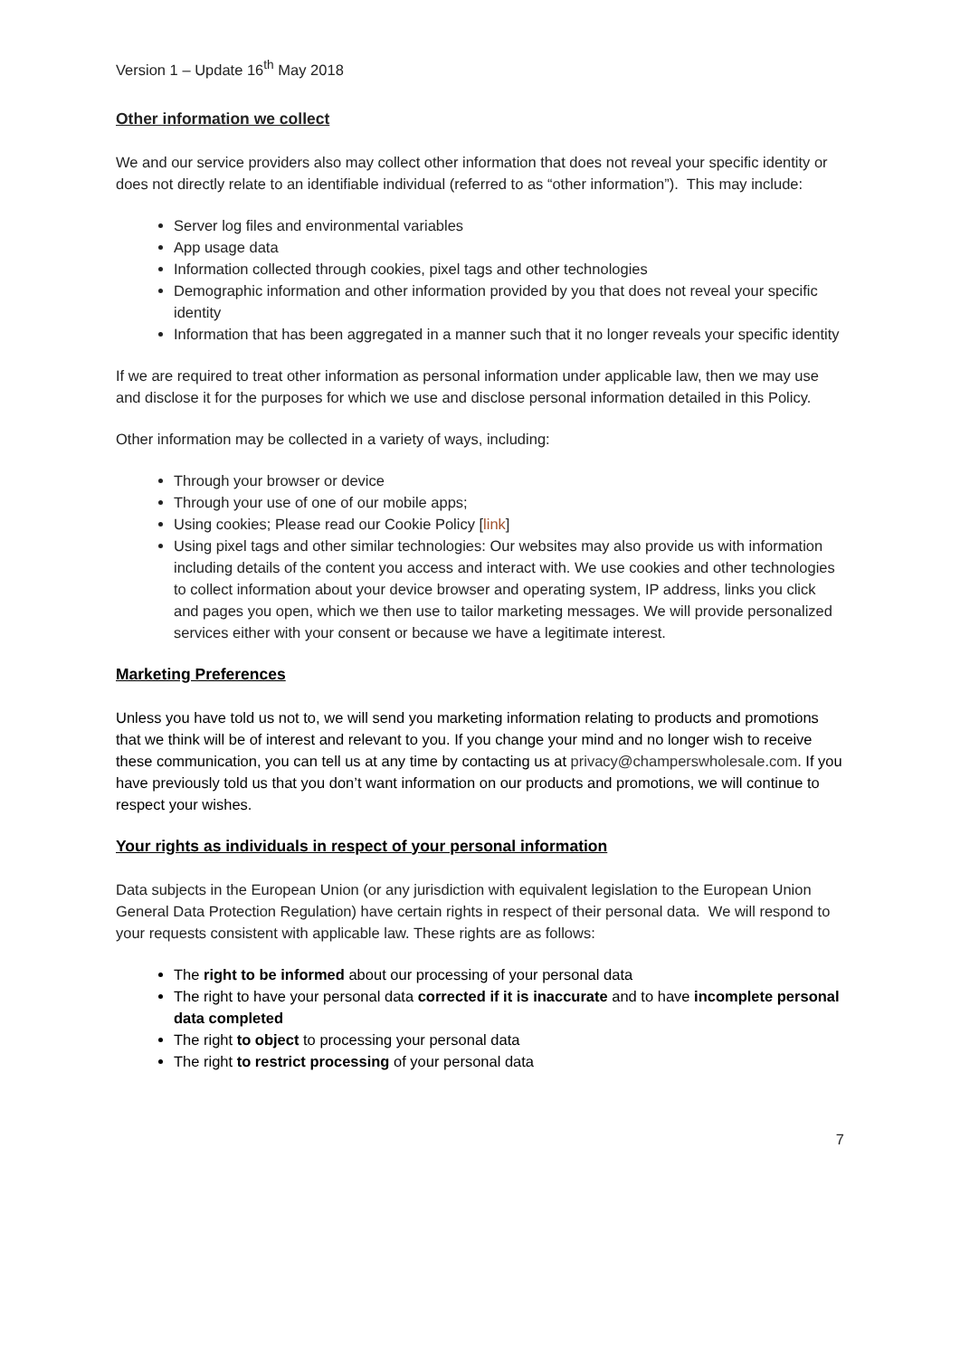Version 1 – Update 16<sup>th</sup> May 2018
Other information we collect
We and our service providers also may collect other information that does not reveal your specific identity or does not directly relate to an identifiable individual (referred to as “other information”). This may include:
Server log files and environmental variables
App usage data
Information collected through cookies, pixel tags and other technologies
Demographic information and other information provided by you that does not reveal your specific identity
Information that has been aggregated in a manner such that it no longer reveals your specific identity
If we are required to treat other information as personal information under applicable law, then we may use and disclose it for the purposes for which we use and disclose personal information detailed in this Policy.
Other information may be collected in a variety of ways, including:
Through your browser or device
Through your use of one of our mobile apps;
Using cookies; Please read our Cookie Policy [link]
Using pixel tags and other similar technologies: Our websites may also provide us with information including details of the content you access and interact with. We use cookies and other technologies to collect information about your device browser and operating system, IP address, links you click and pages you open, which we then use to tailor marketing messages. We will provide personalized services either with your consent or because we have a legitimate interest.
Marketing Preferences
Unless you have told us not to, we will send you marketing information relating to products and promotions that we think will be of interest and relevant to you. If you change your mind and no longer wish to receive these communication, you can tell us at any time by contacting us at privacy@champerswholesale.com. If you have previously told us that you don’t want information on our products and promotions, we will continue to respect your wishes.
Your rights as individuals in respect of your personal information
Data subjects in the European Union (or any jurisdiction with equivalent legislation to the European Union General Data Protection Regulation) have certain rights in respect of their personal data. We will respond to your requests consistent with applicable law. These rights are as follows:
The right to be informed about our processing of your personal data
The right to have your personal data corrected if it is inaccurate and to have incomplete personal data completed
The right to object to processing your personal data
The right to restrict processing of your personal data
7